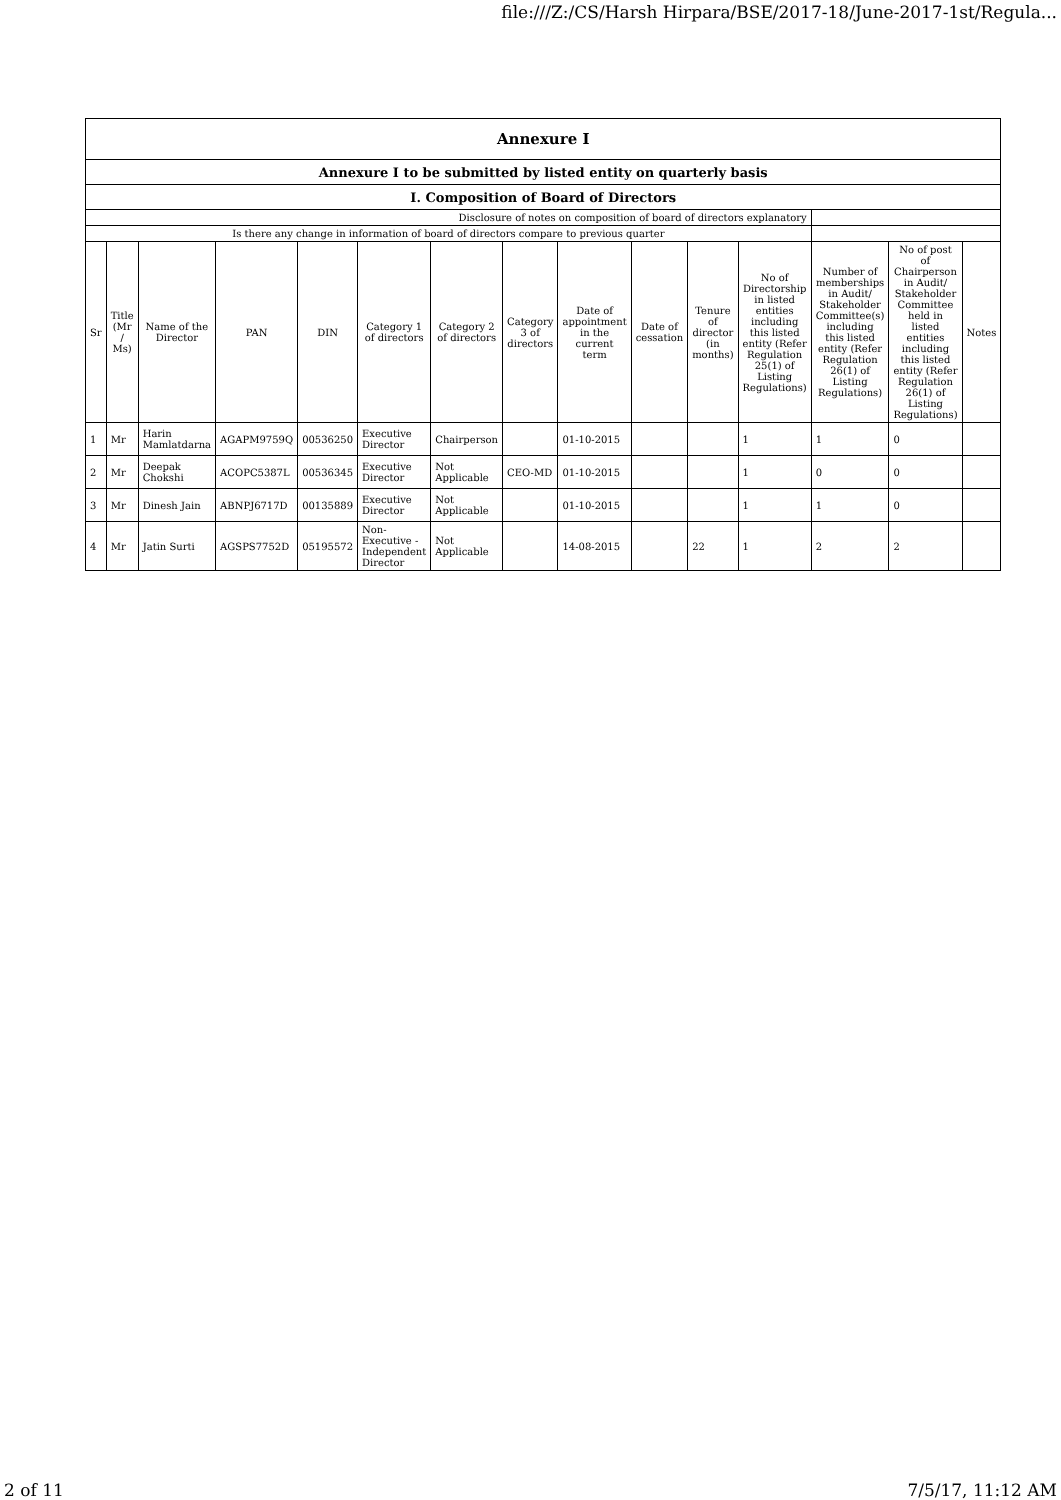file:///Z:/CS/Harsh Hirpara/BSE/2017-18/June-2017-1st/Regula...
| Annexure I | | | | | | | | | | | | | | |
| Annexure I to be submitted by listed entity on quarterly basis | | | | | | | | | | | | | | |
| I. Composition of Board of Directors | | | | | | | | | | | | | | |
| Disclosure of notes on composition of board of directors explanatory | | | | | | | | | | | | | | |
| Is there any change in information of board of directors compare to previous quarter | | | | | | | | | | | | | | |
| Sr | Title (Mr / Ms) | Name of the Director | PAN | DIN | Category 1 of directors | Category 2 of directors | Category 3 of directors | Date of appointment in the current term | Date of cessation | Tenure of director (in months) | No of Directorship in listed entities including this listed entity (Refer Regulation 25(1) of Listing Regulations) | Number of memberships in Audit/ Stakeholder Committee(s) including this listed entity (Refer Regulation 26(1) of Listing Regulations) | No of post of Chairperson in Audit/ Stakeholder Committee held in listed entities including this listed entity (Refer Regulation 26(1) of Listing Regulations) | Notes |
| 1 | Mr | Harin Mamlatdarna | AGAPM9759Q | 00536250 | Executive Director | Chairperson | | 01-10-2015 | | | 1 | 1 | 0 | |
| 2 | Mr | Deepak Chokshi | ACOPC5387L | 00536345 | Executive Director | Not Applicable | CEO-MD | 01-10-2015 | | | 1 | 0 | 0 | |
| 3 | Mr | Dinesh Jain | ABNPJ6717D | 00135889 | Executive Director | Not Applicable | | 01-10-2015 | | | 1 | 1 | 0 | |
| 4 | Mr | Jatin Surti | AGSPS7752D | 05195572 | Non-Executive - Independent Director | Not Applicable | | 14-08-2015 | | 22 | 1 | 2 | 2 | |
2 of 11 7/5/17, 11:12 AM